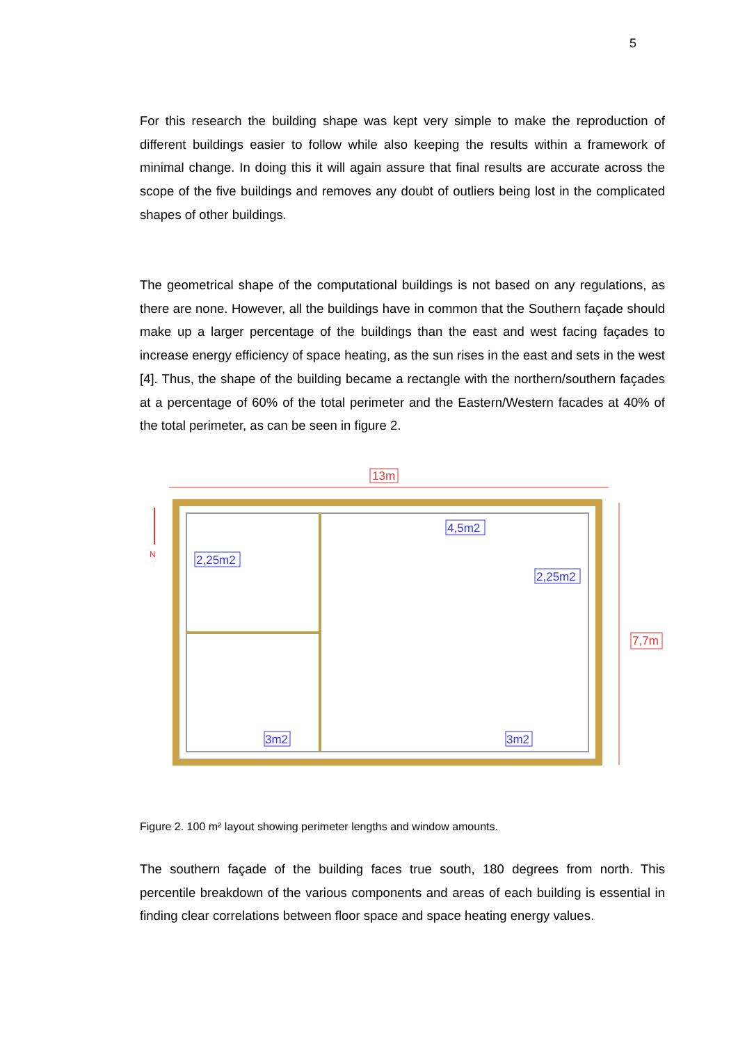5
For this research the building shape was kept very simple to make the reproduction of different buildings easier to follow while also keeping the results within a framework of minimal change. In doing this it will again assure that final results are accurate across the scope of the five buildings and removes any doubt of outliers being lost in the complicated shapes of other buildings.
The geometrical shape of the computational buildings is not based on any regulations, as there are none. However, all the buildings have in common that the Southern façade should make up a larger percentage of the buildings than the east and west facing façades to increase energy efficiency of space heating, as the sun rises in the east and sets in the west [4]. Thus, the shape of the building became a rectangle with the northern/southern façades at a percentage of 60% of the total perimeter and the Eastern/Western facades at 40% of the total perimeter, as can be seen in figure 2.
N
13m
7,7m
4,5m2
2,25m2
2,25m2
3m2
3m2
Figure 2. 100 m² layout showing perimeter lengths and window amounts.
The southern façade of the building faces true south, 180 degrees from north. This percentile breakdown of the various components and areas of each building is essential in finding clear correlations between floor space and space heating energy values.